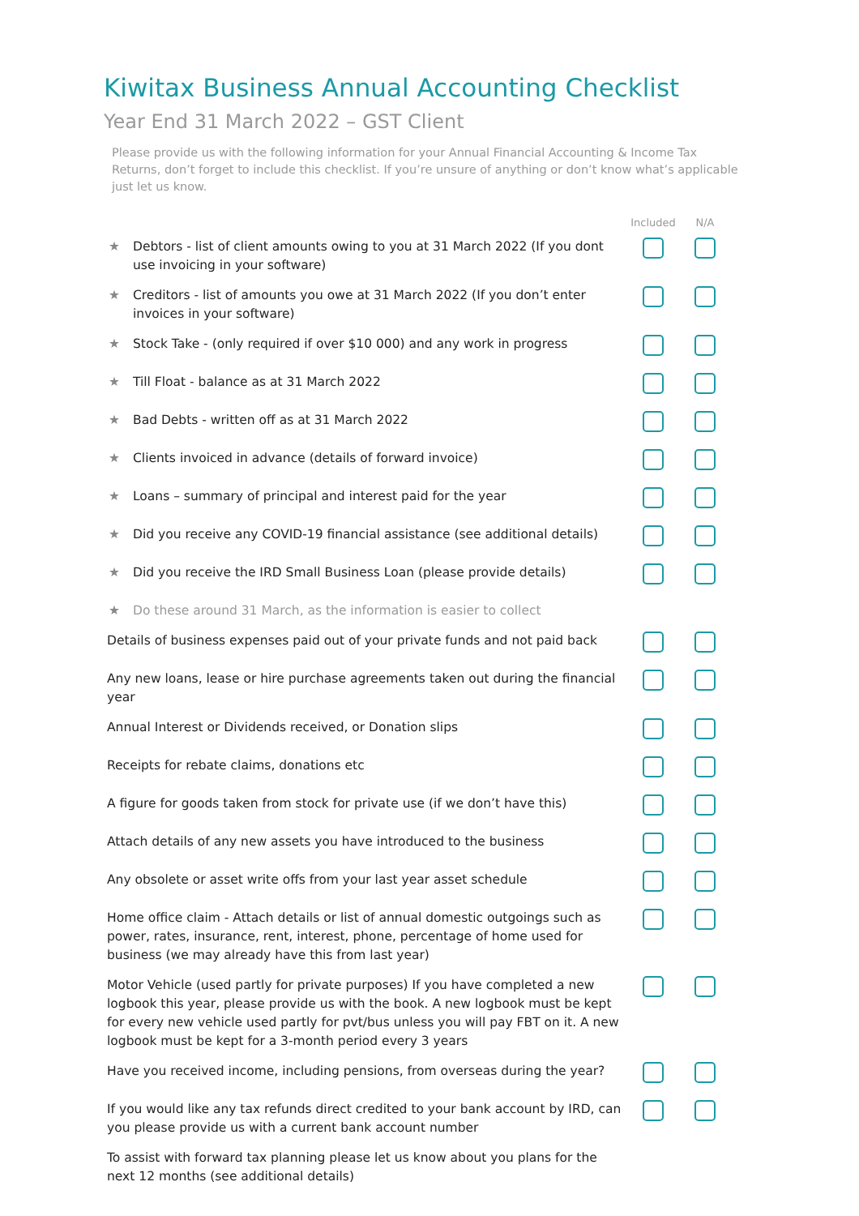Kiwitax Business Annual Accounting Checklist
Year End 31 March 2022 – GST Client
Please provide us with the following information for your Annual Financial Accounting & Income Tax Returns, don’t forget to include this checklist. If you’re unsure of anything or don’t know what’s applicable just let us know.
| | | Included | N/A |
| --- | --- | --- | --- |
| ★ | Debtors - list of client amounts owing to you at 31 March 2022 (If you dont use invoicing in your software) | | |
| ★ | Creditors - list of amounts you owe at 31 March 2022 (If you don’t enter invoices in your software) | | |
| ★ | Stock Take - (only required if over $10 000) and any work in progress | | |
| ★ | Till Float - balance as at 31 March 2022 | | |
| ★ | Bad Debts - written off as at 31 March 2022 | | |
| ★ | Clients invoiced in advance (details of forward invoice) | | |
| ★ | Loans – summary of principal and interest paid for the year | | |
| ★ | Did you receive any COVID-19 financial assistance (see additional details) | | |
| ★ | Did you receive the IRD Small Business Loan (please provide details) | | |
| ★ | Do these around 31 March, as the information is easier to collect | | |
| Details of business expenses paid out of your private funds and not paid back | | | |
| Any new loans, lease or hire purchase agreements taken out during the financial year | | | |
| Annual Interest or Dividends received, or Donation slips | | | |
| Receipts for rebate claims, donations etc | | | |
| A figure for goods taken from stock for private use (if we don’t have this) | | | |
| Attach details of any new assets you have introduced to the business | | | |
| Any obsolete or asset write offs from your last year asset schedule | | | |
| Home office claim - Attach details or list of annual domestic outgoings such as power, rates, insurance, rent, interest, phone, percentage of home used for business (we may already have this from last year) | | | |
| Motor Vehicle (used partly for private purposes) If you have completed a new logbook this year, please provide us with the book. A new logbook must be kept for every new vehicle used partly for pvt/bus unless you will pay FBT on it. A new logbook must be kept for a 3-month period every 3 years | | | |
| Have you received income, including pensions, from overseas during the year? | | | |
| If you would like any tax refunds direct credited to your bank account by IRD, can you please provide us with a current bank account number | | | |
| To assist with forward tax planning please let us know about you plans for the next 12 months (see additional details) | | | |